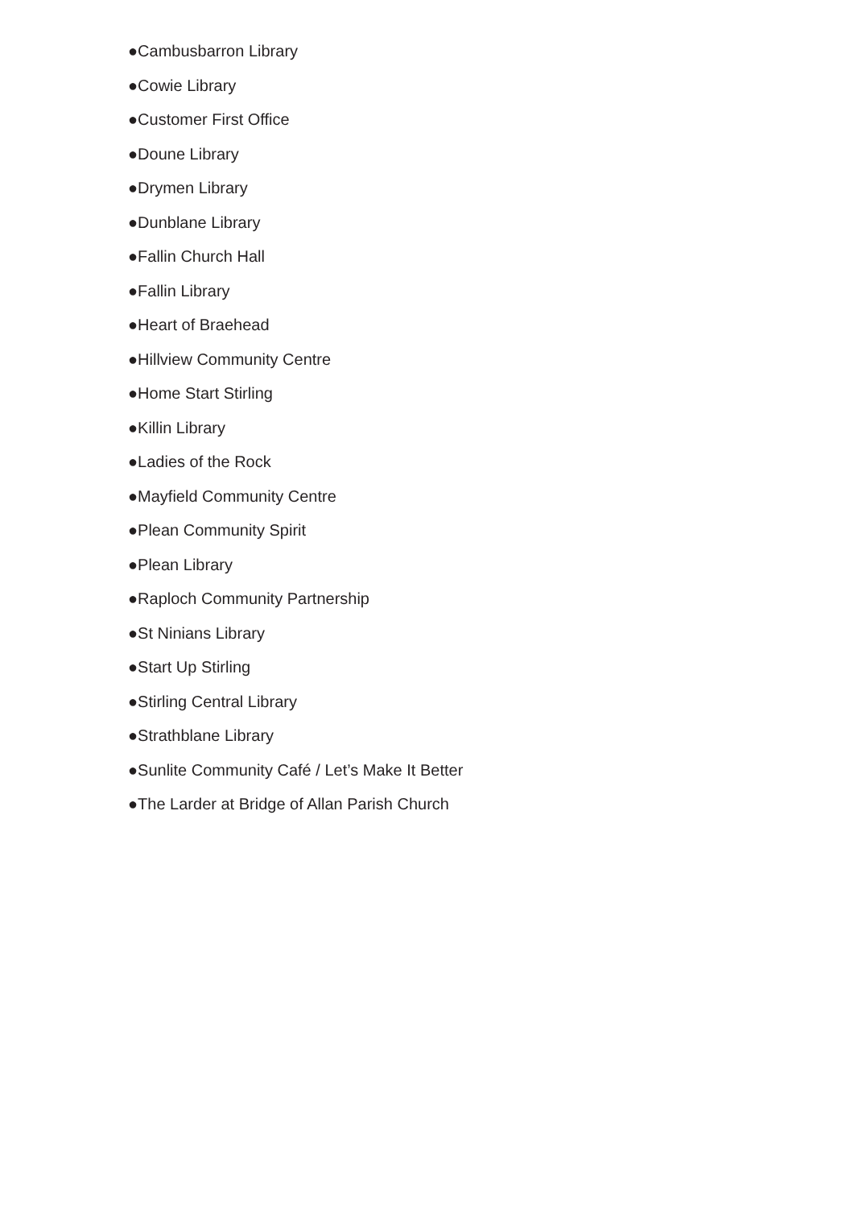●Cambusbarron Library
●Cowie Library
●Customer First Office
●Doune Library
●Drymen Library
●Dunblane Library
●Fallin Church Hall
●Fallin Library
●Heart of Braehead
●Hillview Community Centre
●Home Start Stirling
●Killin Library
●Ladies of the Rock
●Mayfield Community Centre
●Plean Community Spirit
●Plean Library
●Raploch Community Partnership
●St Ninians Library
●Start Up Stirling
●Stirling Central Library
●Strathblane Library
●Sunlite Community Café / Let’s Make It Better
●The Larder at Bridge of Allan Parish Church